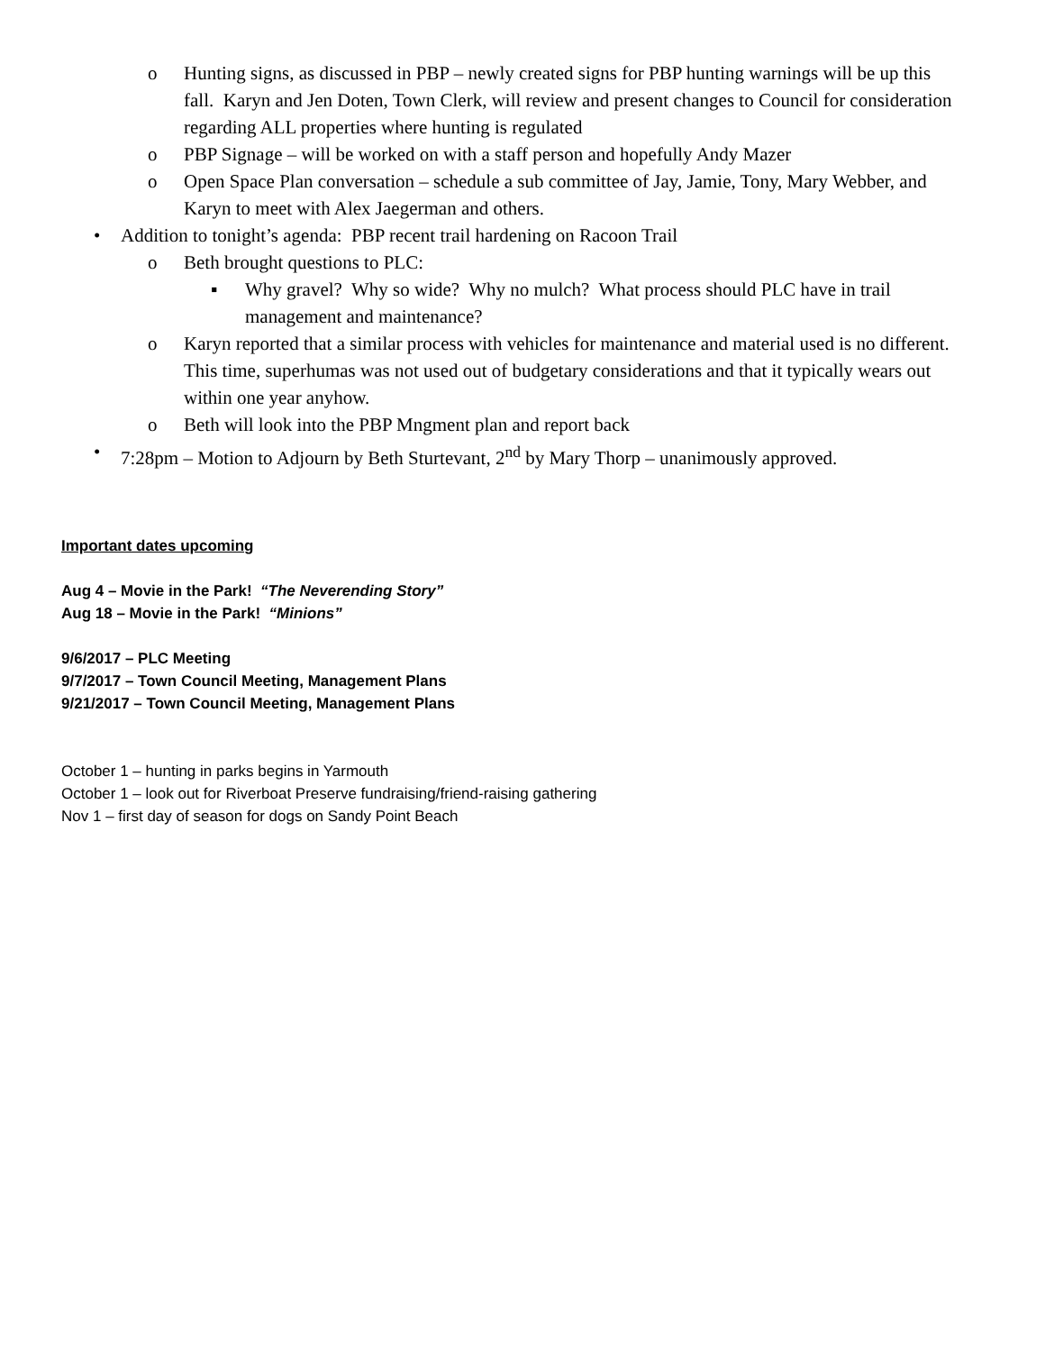o Hunting signs, as discussed in PBP – newly created signs for PBP hunting warnings will be up this fall. Karyn and Jen Doten, Town Clerk, will review and present changes to Council for consideration regarding ALL properties where hunting is regulated
o PBP Signage – will be worked on with a staff person and hopefully Andy Mazer
o Open Space Plan conversation – schedule a sub committee of Jay, Jamie, Tony, Mary Webber, and Karyn to meet with Alex Jaegerman and others.
• Addition to tonight’s agenda: PBP recent trail hardening on Racoon Trail
o Beth brought questions to PLC:
▪ Why gravel? Why so wide? Why no mulch? What process should PLC have in trail management and maintenance?
o Karyn reported that a similar process with vehicles for maintenance and material used is no different. This time, superhumas was not used out of budgetary considerations and that it typically wears out within one year anyhow.
o Beth will look into the PBP Mngment plan and report back
• 7:28pm – Motion to Adjourn by Beth Sturtevant, 2<sup>nd</sup> by Mary Thorp – unanimously approved.
Important dates upcoming
Aug 4 – Movie in the Park! “The Neverending Story”
Aug 18 – Movie in the Park! “Minions”
9/6/2017 – PLC Meeting
9/7/2017 – Town Council Meeting, Management Plans
9/21/2017 – Town Council Meeting, Management Plans
October 1 – hunting in parks begins in Yarmouth
October 1 – look out for Riverboat Preserve fundraising/friend-raising gathering
Nov 1 – first day of season for dogs on Sandy Point Beach